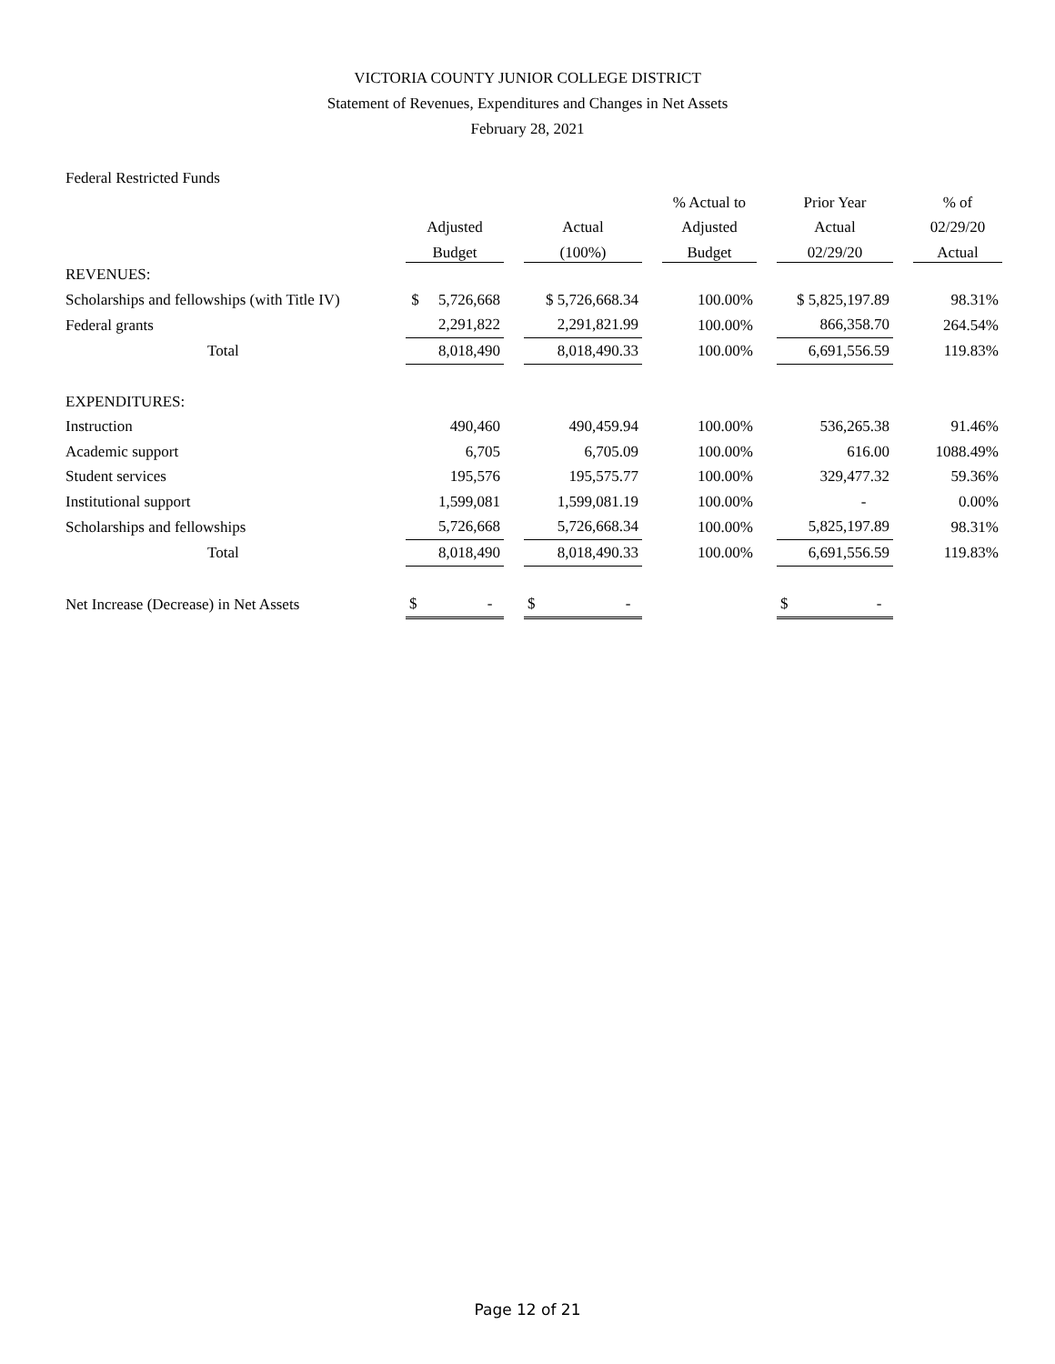VICTORIA COUNTY JUNIOR COLLEGE DISTRICT
Statement of Revenues, Expenditures and Changes in Net Assets
February 28, 2021
Federal Restricted Funds
| | | | | | % Actual to | | Prior Year | | % of |
| --- | --- | --- | --- | --- | --- | --- | --- | --- | --- |
| | Adjusted | | Actual | | Adjusted | | Actual | | 02/29/20 |
| | Budget | | (100%) | | Budget | | 02/29/20 | | Actual |
| REVENUES: | | | | | | | | | |
| Scholarships and fellowships (with Title IV) | $ 5,726,668 | | $ 5,726,668.34 | | 100.00% | | $ 5,825,197.89 | | 98.31% |
| Federal grants | 2,291,822 | | 2,291,821.99 | | 100.00% | | 866,358.70 | | 264.54% |
| Total | 8,018,490 | | 8,018,490.33 | | 100.00% | | 6,691,556.59 | | 119.83% |
| EXPENDITURES: | | | | | | | | | |
| Instruction | 490,460 | | 490,459.94 | | 100.00% | | 536,265.38 | | 91.46% |
| Academic support | 6,705 | | 6,705.09 | | 100.00% | | 616.00 | | 1088.49% |
| Student services | 195,576 | | 195,575.77 | | 100.00% | | 329,477.32 | | 59.36% |
| Institutional support | 1,599,081 | | 1,599,081.19 | | 100.00% | | - | | 0.00% |
| Scholarships and fellowships | 5,726,668 | | 5,726,668.34 | | 100.00% | | 5,825,197.89 | | 98.31% |
| Total | 8,018,490 | | 8,018,490.33 | | 100.00% | | 6,691,556.59 | | 119.83% |
| Net Increase (Decrease) in Net Assets | $ - | | $ - | | | | $ - | | |
Page 12 of 21